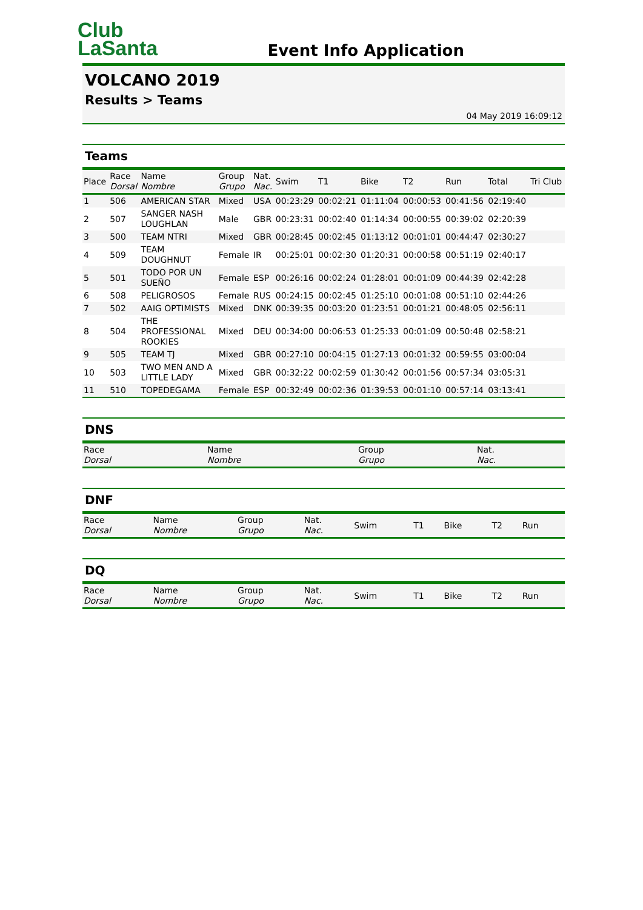Club
LaSanta
Event Info Application
VOLCANO 2019
Results > Teams
04 May 2019 16:09:12
Teams
| Place | Race Dorsal | Name Nombre | Group Grupo | Nat. Nac. | Swim | T1 | Bike | T2 | Run | Total | Tri Club |
| --- | --- | --- | --- | --- | --- | --- | --- | --- | --- | --- | --- |
| 1 | 506 | AMERICAN STAR | Mixed | USA | 00:23:29 | 00:02:21 | 01:11:04 | 00:00:53 | 00:41:56 | 02:19:40 | |
| 2 | 507 | SANGER NASH LOUGHLAN | Male | GBR | 00:23:31 | 00:02:40 | 01:14:34 | 00:00:55 | 00:39:02 | 02:20:39 | |
| 3 | 500 | TEAM NTRI | Mixed | GBR | 00:28:45 | 00:02:45 | 01:13:12 | 00:01:01 | 00:44:47 | 02:30:27 | |
| 4 | 509 | TEAM DOUGHNUT | Female | IR | 00:25:01 | 00:02:30 | 01:20:31 | 00:00:58 | 00:51:19 | 02:40:17 | |
| 5 | 501 | TODO POR UN SUEÑO | Female | ESP | 00:26:16 | 00:02:24 | 01:28:01 | 00:01:09 | 00:44:39 | 02:42:28 | |
| 6 | 508 | PELIGROSOS | Female | RUS | 00:24:15 | 00:02:45 | 01:25:10 | 00:01:08 | 00:51:10 | 02:44:26 | |
| 7 | 502 | AAIG OPTIMISTS | Mixed | DNK | 00:39:35 | 00:03:20 | 01:23:51 | 00:01:21 | 00:48:05 | 02:56:11 | |
| 8 | 504 | THE PROFESSIONAL ROOKIES | Mixed | DEU | 00:34:00 | 00:06:53 | 01:25:33 | 00:01:09 | 00:50:48 | 02:58:21 | |
| 9 | 505 | TEAM TJ | Mixed | GBR | 00:27:10 | 00:04:15 | 01:27:13 | 00:01:32 | 00:59:55 | 03:00:04 | |
| 10 | 503 | TWO MEN AND A LITTLE LADY | Mixed | GBR | 00:32:22 | 00:02:59 | 01:30:42 | 00:01:56 | 00:57:34 | 03:05:31 | |
| 11 | 510 | TOPEDEGAMA | Female | ESP | 00:32:49 | 00:02:36 | 01:39:53 | 00:01:10 | 00:57:14 | 03:13:41 | |
DNS
| Race Dorsal | Name Nombre | Group Grupo | Nat. Nac. |
| --- | --- | --- | --- |
DNF
| Race Dorsal | Name Nombre | Group Grupo | Nat. Nac. | Swim | T1 | Bike | T2 | Run |
| --- | --- | --- | --- | --- | --- | --- | --- | --- |
DQ
| Race Dorsal | Name Nombre | Group Grupo | Nat. Nac. | Swim | T1 | Bike | T2 | Run |
| --- | --- | --- | --- | --- | --- | --- | --- | --- |